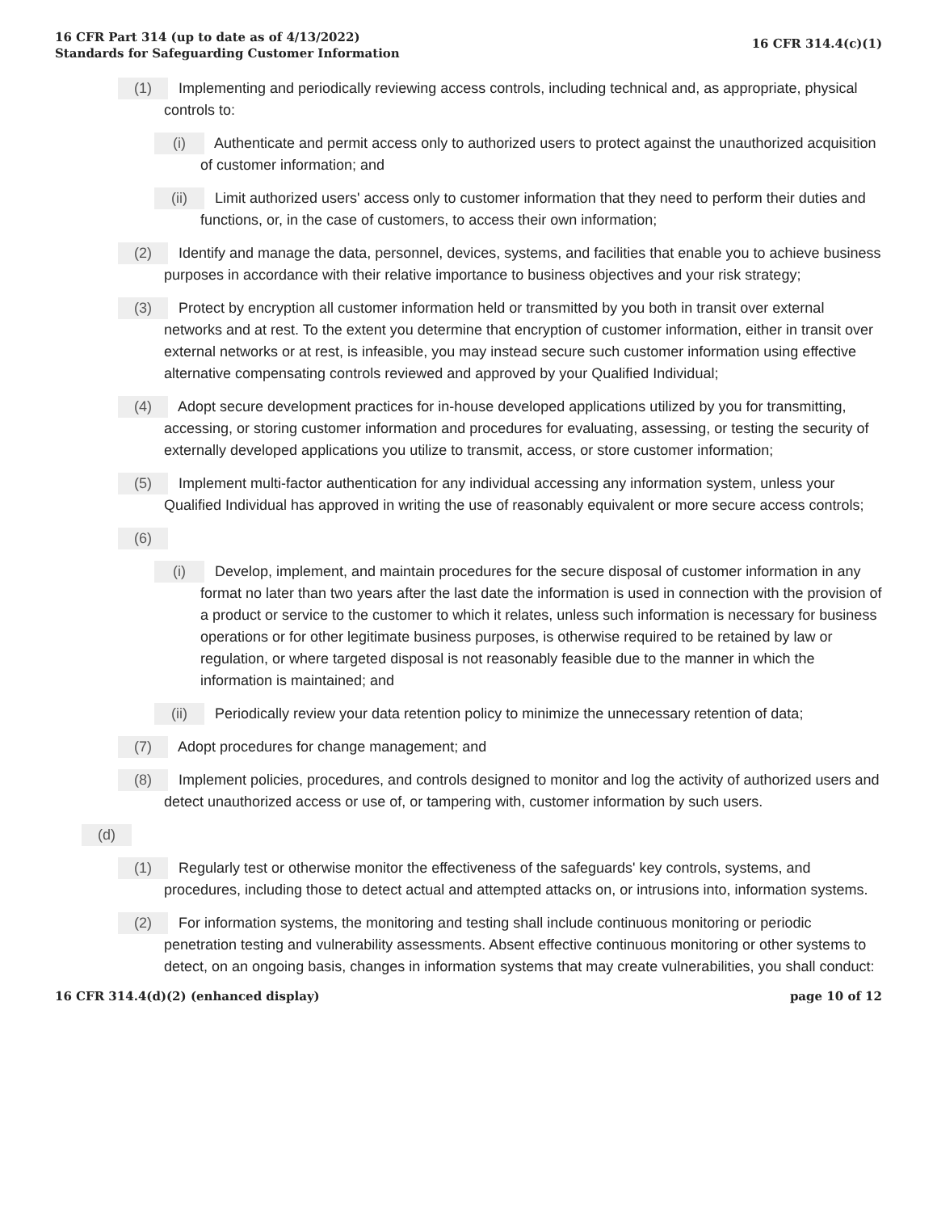16 CFR Part 314 (up to date as of 4/13/2022)
Standards for Safeguarding Customer Information
16 CFR 314.4(c)(1)
(1) Implementing and periodically reviewing access controls, including technical and, as appropriate, physical controls to:
(i) Authenticate and permit access only to authorized users to protect against the unauthorized acquisition of customer information; and
(ii) Limit authorized users' access only to customer information that they need to perform their duties and functions, or, in the case of customers, to access their own information;
(2) Identify and manage the data, personnel, devices, systems, and facilities that enable you to achieve business purposes in accordance with their relative importance to business objectives and your risk strategy;
(3) Protect by encryption all customer information held or transmitted by you both in transit over external networks and at rest. To the extent you determine that encryption of customer information, either in transit over external networks or at rest, is infeasible, you may instead secure such customer information using effective alternative compensating controls reviewed and approved by your Qualified Individual;
(4) Adopt secure development practices for in-house developed applications utilized by you for transmitting, accessing, or storing customer information and procedures for evaluating, assessing, or testing the security of externally developed applications you utilize to transmit, access, or store customer information;
(5) Implement multi-factor authentication for any individual accessing any information system, unless your Qualified Individual has approved in writing the use of reasonably equivalent or more secure access controls;
(6)
(i) Develop, implement, and maintain procedures for the secure disposal of customer information in any format no later than two years after the last date the information is used in connection with the provision of a product or service to the customer to which it relates, unless such information is necessary for business operations or for other legitimate business purposes, is otherwise required to be retained by law or regulation, or where targeted disposal is not reasonably feasible due to the manner in which the information is maintained; and
(ii) Periodically review your data retention policy to minimize the unnecessary retention of data;
(7) Adopt procedures for change management; and
(8) Implement policies, procedures, and controls designed to monitor and log the activity of authorized users and detect unauthorized access or use of, or tampering with, customer information by such users.
(d)
(1) Regularly test or otherwise monitor the effectiveness of the safeguards' key controls, systems, and procedures, including those to detect actual and attempted attacks on, or intrusions into, information systems.
(2) For information systems, the monitoring and testing shall include continuous monitoring or periodic penetration testing and vulnerability assessments. Absent effective continuous monitoring or other systems to detect, on an ongoing basis, changes in information systems that may create vulnerabilities, you shall conduct:
16 CFR 314.4(d)(2) (enhanced display)
page 10 of 12